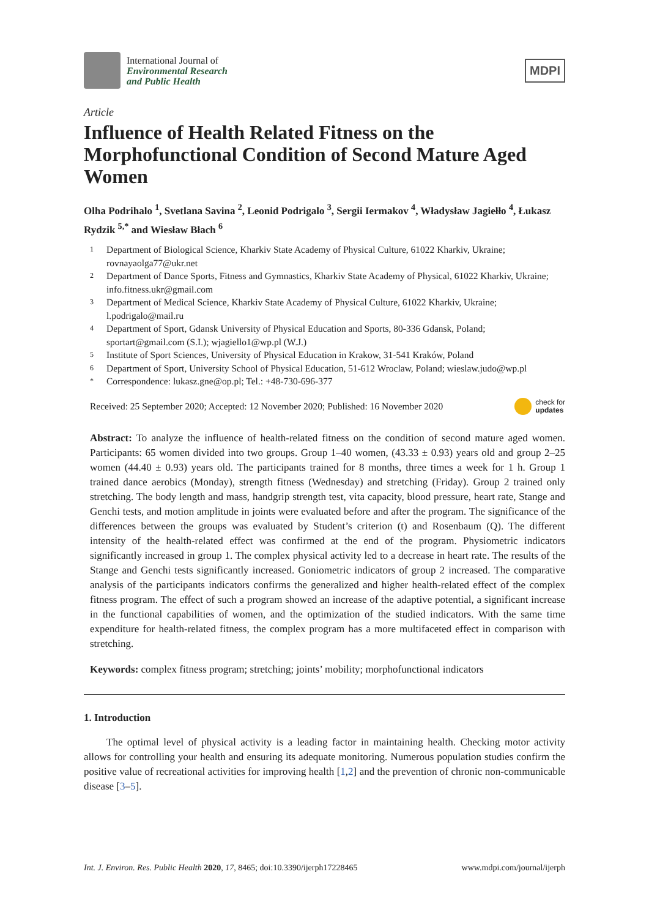International Journal of
Environmental Research
and Public Health
MDPI
Article
Influence of Health Related Fitness on the Morphofunctional Condition of Second Mature Aged Women
Olha Podrihalo <sup>1</sup>, Svetlana Savina <sup>2</sup>, Leonid Podrigalo <sup>3</sup>, Sergii Iermakov <sup>4</sup>, Władysław Jagiełło <sup>4</sup>, Łukasz Rydzik <sup>5,*</sup> and Wiesław Błach <sup>6</sup>
1 Department of Biological Science, Kharkiv State Academy of Physical Culture, 61022 Kharkiv, Ukraine; rovnayaolga77@ukr.net
2 Department of Dance Sports, Fitness and Gymnastics, Kharkiv State Academy of Physical, 61022 Kharkiv, Ukraine; info.fitness.ukr@gmail.com
3 Department of Medical Science, Kharkiv State Academy of Physical Culture, 61022 Kharkiv, Ukraine; l.podrigalo@mail.ru
4 Department of Sport, Gdansk University of Physical Education and Sports, 80-336 Gdansk, Poland; sportart@gmail.com (S.I.); wjagiello1@wp.pl (W.J.)
5 Institute of Sport Sciences, University of Physical Education in Krakow, 31-541 Kraków, Poland
6 Department of Sport, University School of Physical Education, 51-612 Wroclaw, Poland; wieslaw.judo@wp.pl
* Correspondence: lukasz.gne@op.pl; Tel.: +48-730-696-377
Received: 25 September 2020; Accepted: 12 November 2020; Published: 16 November 2020 check for
updates
Abstract: To analyze the influence of health-related fitness on the condition of second mature aged women. Participants: 65 women divided into two groups. Group 1–40 women, (43.33 ± 0.93) years old and group 2–25 women (44.40 ± 0.93) years old. The participants trained for 8 months, three times a week for 1 h. Group 1 trained dance aerobics (Monday), strength fitness (Wednesday) and stretching (Friday). Group 2 trained only stretching. The body length and mass, handgrip strength test, vita capacity, blood pressure, heart rate, Stange and Genchi tests, and motion amplitude in joints were evaluated before and after the program. The significance of the differences between the groups was evaluated by Student’s criterion (t) and Rosenbaum (Q). The different intensity of the health-related effect was confirmed at the end of the program. Physiometric indicators significantly increased in group 1. The complex physical activity led to a decrease in heart rate. The results of the Stange and Genchi tests significantly increased. Goniometric indicators of group 2 increased. The comparative analysis of the participants indicators confirms the generalized and higher health-related effect of the complex fitness program. The effect of such a program showed an increase of the adaptive potential, a significant increase in the functional capabilities of women, and the optimization of the studied indicators. With the same time expenditure for health-related fitness, the complex program has a more multifaceted effect in comparison with stretching.
Keywords: complex fitness program; stretching; joints’ mobility; morphofunctional indicators
1. Introduction
The optimal level of physical activity is a leading factor in maintaining health. Checking motor activity allows for controlling your health and ensuring its adequate monitoring. Numerous population studies confirm the positive value of recreational activities for improving health [1,2] and the prevention of chronic non-communicable disease [3–5].
Int. J. Environ. Res. Public Health 2020, 17, 8465; doi:10.3390/ijerph17228465 www.mdpi.com/journal/ijerph